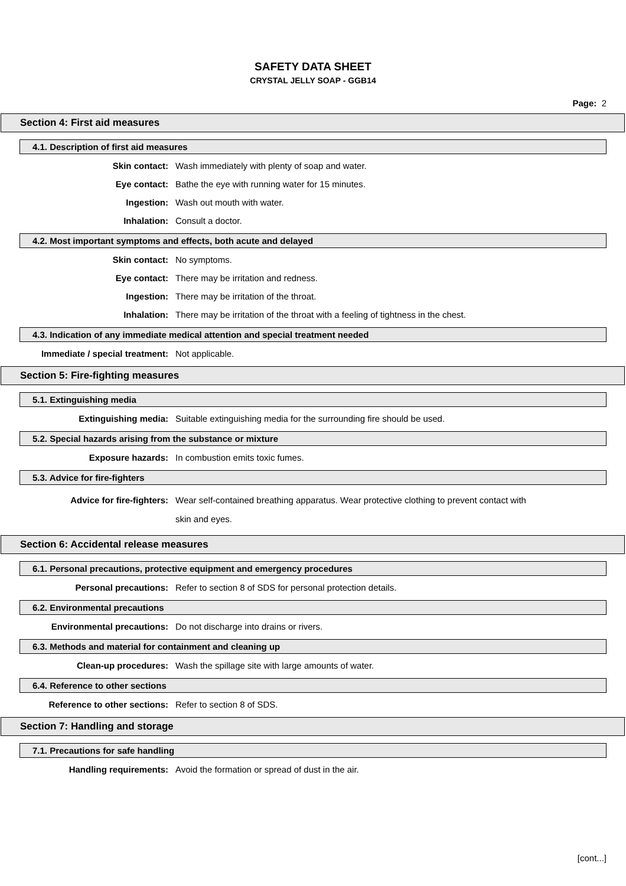SAFETY DATA SHEET
CRYSTAL JELLY SOAP - GGB14
Page: 2
Section 4: First aid measures
4.1. Description of first aid measures
Skin contact: Wash immediately with plenty of soap and water.
Eye contact: Bathe the eye with running water for 15 minutes.
Ingestion: Wash out mouth with water.
Inhalation: Consult a doctor.
4.2. Most important symptoms and effects, both acute and delayed
Skin contact: No symptoms.
Eye contact: There may be irritation and redness.
Ingestion: There may be irritation of the throat.
Inhalation: There may be irritation of the throat with a feeling of tightness in the chest.
4.3. Indication of any immediate medical attention and special treatment needed
Immediate / special treatment: Not applicable.
Section 5: Fire-fighting measures
5.1. Extinguishing media
Extinguishing media: Suitable extinguishing media for the surrounding fire should be used.
5.2. Special hazards arising from the substance or mixture
Exposure hazards: In combustion emits toxic fumes.
5.3. Advice for fire-fighters
Advice for fire-fighters: Wear self-contained breathing apparatus. Wear protective clothing to prevent contact with skin and eyes.
Section 6: Accidental release measures
6.1. Personal precautions, protective equipment and emergency procedures
Personal precautions: Refer to section 8 of SDS for personal protection details.
6.2. Environmental precautions
Environmental precautions: Do not discharge into drains or rivers.
6.3. Methods and material for containment and cleaning up
Clean-up procedures: Wash the spillage site with large amounts of water.
6.4. Reference to other sections
Reference to other sections: Refer to section 8 of SDS.
Section 7: Handling and storage
7.1. Precautions for safe handling
Handling requirements: Avoid the formation or spread of dust in the air.
[cont...]